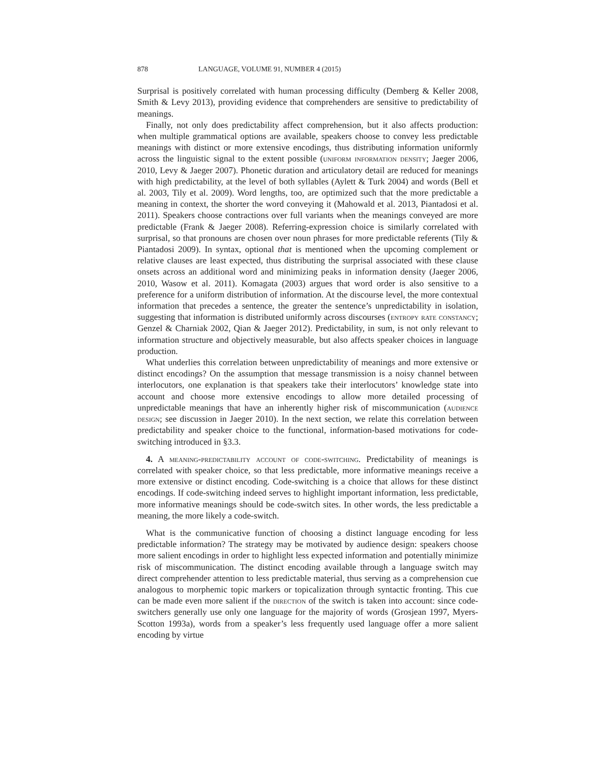878 LANGUAGE, VOLUME 91, NUMBER 4 (2015)
Surprisal is positively correlated with human processing difficulty (Demberg & Keller 2008, Smith & Levy 2013), providing evidence that comprehenders are sensitive to predictability of meanings.
Finally, not only does predictability affect comprehension, but it also affects production: when multiple grammatical options are available, speakers choose to convey less predictable meanings with distinct or more extensive encodings, thus distributing information uniformly across the linguistic signal to the extent possible (uniform information density; Jaeger 2006, 2010, Levy & Jaeger 2007). Phonetic duration and articulatory detail are reduced for meanings with high predictability, at the level of both syllables (Aylett & Turk 2004) and words (Bell et al. 2003, Tily et al. 2009). Word lengths, too, are optimized such that the more predictable a meaning in context, the shorter the word conveying it (Mahowald et al. 2013, Piantadosi et al. 2011). Speakers choose contractions over full variants when the meanings conveyed are more predictable (Frank & Jaeger 2008). Referring-expression choice is similarly correlated with surprisal, so that pronouns are chosen over noun phrases for more predictable referents (Tily & Piantadosi 2009). In syntax, optional that is mentioned when the upcoming complement or relative clauses are least expected, thus distributing the surprisal associated with these clause onsets across an additional word and minimizing peaks in information density (Jaeger 2006, 2010, Wasow et al. 2011). Komagata (2003) argues that word order is also sensitive to a preference for a uniform distribution of information. At the discourse level, the more contextual information that precedes a sentence, the greater the sentence’s unpredictability in isolation, suggesting that information is distributed uniformly across discourses (entropy rate constancy; Genzel & Charniak 2002, Qian & Jaeger 2012). Predictability, in sum, is not only relevant to information structure and objectively measurable, but also affects speaker choices in language production.
What underlies this correlation between unpredictability of meanings and more extensive or distinct encodings? On the assumption that message transmission is a noisy channel between interlocutors, one explanation is that speakers take their interlocutors’ knowledge state into account and choose more extensive encodings to allow more detailed processing of unpredictable meanings that have an inherently higher risk of miscommunication (audience design; see discussion in Jaeger 2010). In the next section, we relate this correlation between predictability and speaker choice to the functional, information-based motivations for code-switching introduced in §3.3.
4. A meaning-predictability account of code-switching. Predictability of meanings is correlated with speaker choice, so that less predictable, more informative meanings receive a more extensive or distinct encoding. Code-switching is a choice that allows for these distinct encodings. If code-switching indeed serves to highlight important information, less predictable, more informative meanings should be code-switch sites. In other words, the less predictable a meaning, the more likely a code-switch.
What is the communicative function of choosing a distinct language encoding for less predictable information? The strategy may be motivated by audience design: speakers choose more salient encodings in order to highlight less expected information and potentially minimize risk of miscommunication. The distinct encoding available through a language switch may direct comprehender attention to less predictable material, thus serving as a comprehension cue analogous to morphemic topic markers or topicalization through syntactic fronting. This cue can be made even more salient if the direction of the switch is taken into account: since code-switchers generally use only one language for the majority of words (Grosjean 1997, Myers-Scotton 1993a), words from a speaker’s less frequently used language offer a more salient encoding by virtue